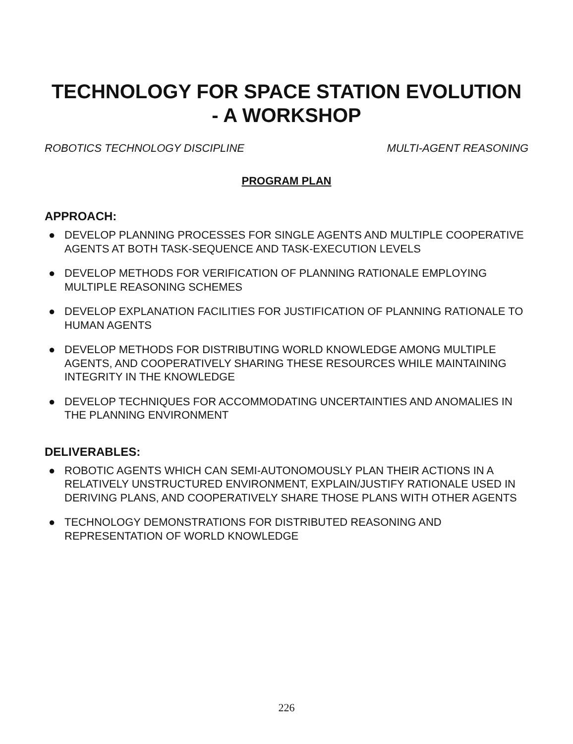TECHNOLOGY FOR SPACE STATION EVOLUTION
- A WORKSHOP
ROBOTICS TECHNOLOGY DISCIPLINE MULTI-AGENT REASONING
PROGRAM PLAN
APPROACH:
● DEVELOP PLANNING PROCESSES FOR SINGLE AGENTS AND MULTIPLE COOPERATIVE AGENTS AT BOTH TASK-SEQUENCE AND TASK-EXECUTION LEVELS
● DEVELOP METHODS FOR VERIFICATION OF PLANNING RATIONALE EMPLOYING MULTIPLE REASONING SCHEMES
● DEVELOP EXPLANATION FACILITIES FOR JUSTIFICATION OF PLANNING RATIONALE TO HUMAN AGENTS
● DEVELOP METHODS FOR DISTRIBUTING WORLD KNOWLEDGE AMONG MULTIPLE AGENTS, AND COOPERATIVELY SHARING THESE RESOURCES WHILE MAINTAINING INTEGRITY IN THE KNOWLEDGE
● DEVELOP TECHNIQUES FOR ACCOMMODATING UNCERTAINTIES AND ANOMALIES IN THE PLANNING ENVIRONMENT
DELIVERABLES:
● ROBOTIC AGENTS WHICH CAN SEMI-AUTONOMOUSLY PLAN THEIR ACTIONS IN A RELATIVELY UNSTRUCTURED ENVIRONMENT, EXPLAIN/JUSTIFY RATIONALE USED IN DERIVING PLANS, AND COOPERATIVELY SHARE THOSE PLANS WITH OTHER AGENTS
● TECHNOLOGY DEMONSTRATIONS FOR DISTRIBUTED REASONING AND REPRESENTATION OF WORLD KNOWLEDGE
226